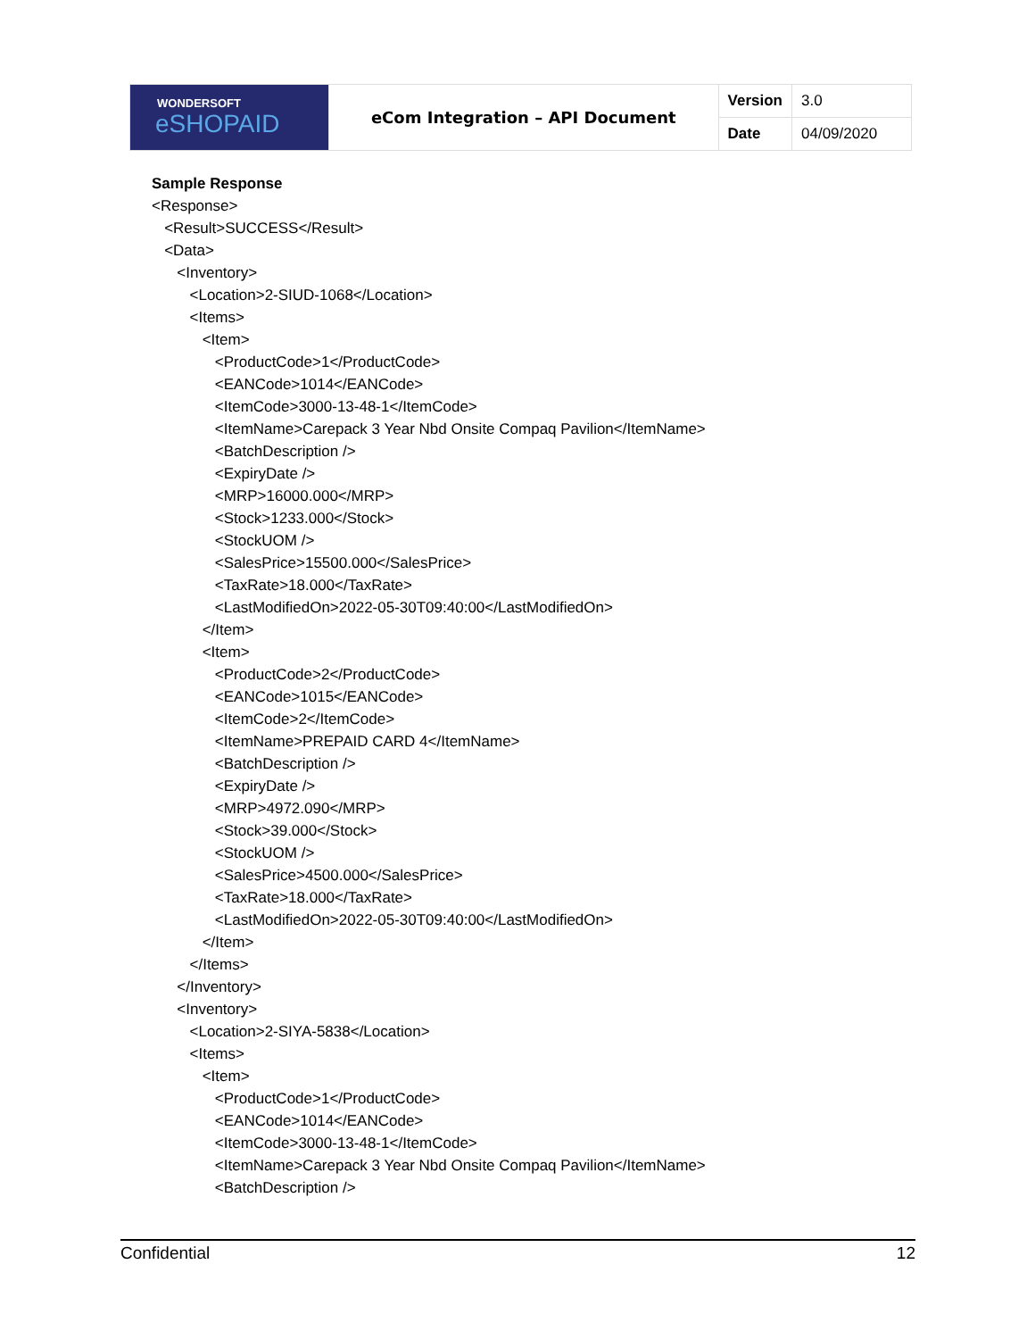| WONDERSOFT eSHOPAID | eCom Integration – API Document | Version | 3.0 |
| | | Date | 04/09/2020 |
Sample Response
<Response>
<Result>SUCCESS</Result>
<Data>
<Inventory>
<Location>2-SIUD-1068</Location>
<Items>
<Item>
<ProductCode>1</ProductCode>
<EANCode>1014</EANCode>
<ItemCode>3000-13-48-1</ItemCode>
<ItemName>Carepack 3 Year Nbd Onsite Compaq Pavilion</ItemName>
<BatchDescription />
<ExpiryDate />
<MRP>16000.000</MRP>
<Stock>1233.000</Stock>
<StockUOM />
<SalesPrice>15500.000</SalesPrice>
<TaxRate>18.000</TaxRate>
<LastModifiedOn>2022-05-30T09:40:00</LastModifiedOn>
</Item>
<Item>
<ProductCode>2</ProductCode>
<EANCode>1015</EANCode>
<ItemCode>2</ItemCode>
<ItemName>PREPAID CARD 4</ItemName>
<BatchDescription />
<ExpiryDate />
<MRP>4972.090</MRP>
<Stock>39.000</Stock>
<StockUOM />
<SalesPrice>4500.000</SalesPrice>
<TaxRate>18.000</TaxRate>
<LastModifiedOn>2022-05-30T09:40:00</LastModifiedOn>
</Item>
</Items>
</Inventory>
<Inventory>
<Location>2-SIYA-5838</Location>
<Items>
<Item>
<ProductCode>1</ProductCode>
<EANCode>1014</EANCode>
<ItemCode>3000-13-48-1</ItemCode>
<ItemName>Carepack 3 Year Nbd Onsite Compaq Pavilion</ItemName>
<BatchDescription />
Confidential 12